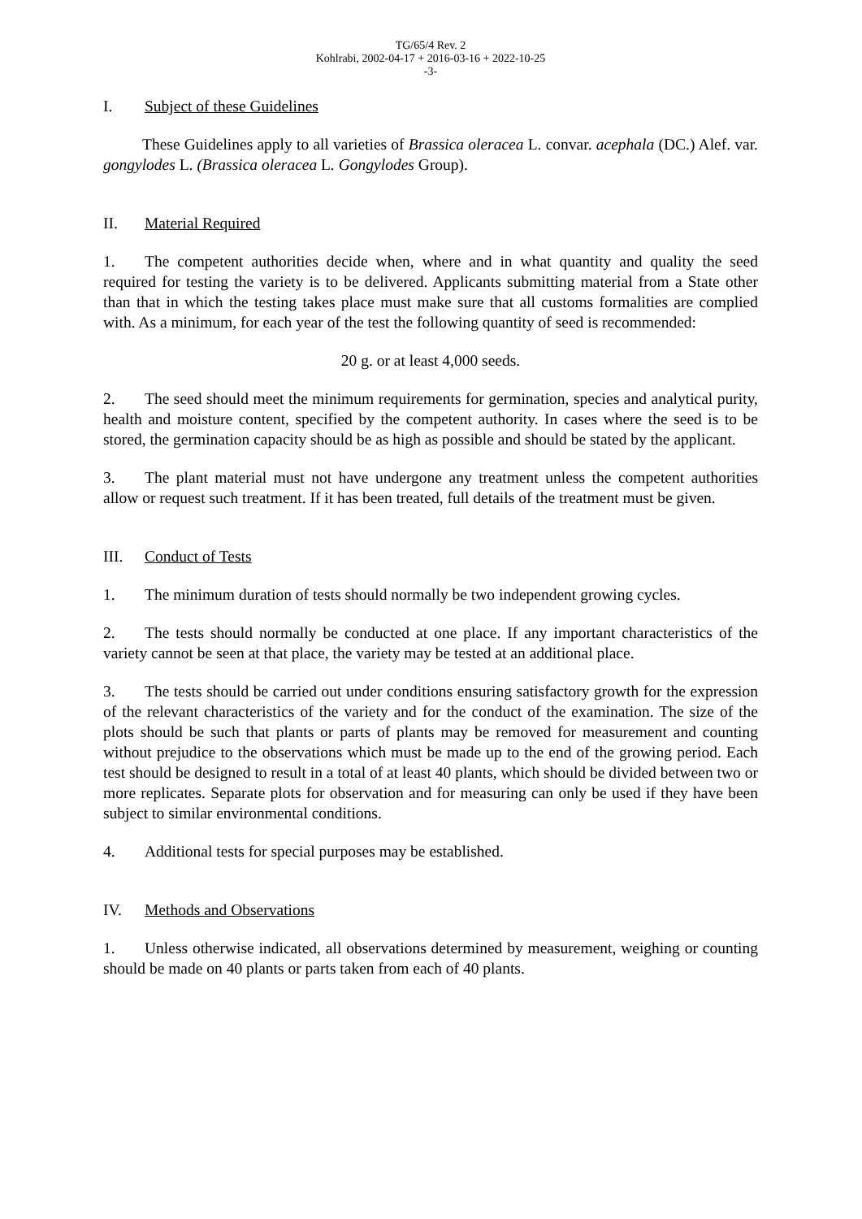TG/65/4 Rev. 2
Kohlrabi, 2002-04-17 + 2016-03-16 + 2022-10-25
-3-
I. Subject of these Guidelines
These Guidelines apply to all varieties of Brassica oleracea L. convar. acephala (DC.) Alef. var. gongylodes L. (Brassica oleracea L. Gongylodes Group).
II. Material Required
1. The competent authorities decide when, where and in what quantity and quality the seed required for testing the variety is to be delivered. Applicants submitting material from a State other than that in which the testing takes place must make sure that all customs formalities are complied with. As a minimum, for each year of the test the following quantity of seed is recommended:
20 g. or at least 4,000 seeds.
2. The seed should meet the minimum requirements for germination, species and analytical purity, health and moisture content, specified by the competent authority. In cases where the seed is to be stored, the germination capacity should be as high as possible and should be stated by the applicant.
3. The plant material must not have undergone any treatment unless the competent authorities allow or request such treatment. If it has been treated, full details of the treatment must be given.
III. Conduct of Tests
1. The minimum duration of tests should normally be two independent growing cycles.
2. The tests should normally be conducted at one place. If any important characteristics of the variety cannot be seen at that place, the variety may be tested at an additional place.
3. The tests should be carried out under conditions ensuring satisfactory growth for the expression of the relevant characteristics of the variety and for the conduct of the examination. The size of the plots should be such that plants or parts of plants may be removed for measurement and counting without prejudice to the observations which must be made up to the end of the growing period. Each test should be designed to result in a total of at least 40 plants, which should be divided between two or more replicates. Separate plots for observation and for measuring can only be used if they have been subject to similar environmental conditions.
4. Additional tests for special purposes may be established.
IV. Methods and Observations
1. Unless otherwise indicated, all observations determined by measurement, weighing or counting should be made on 40 plants or parts taken from each of 40 plants.